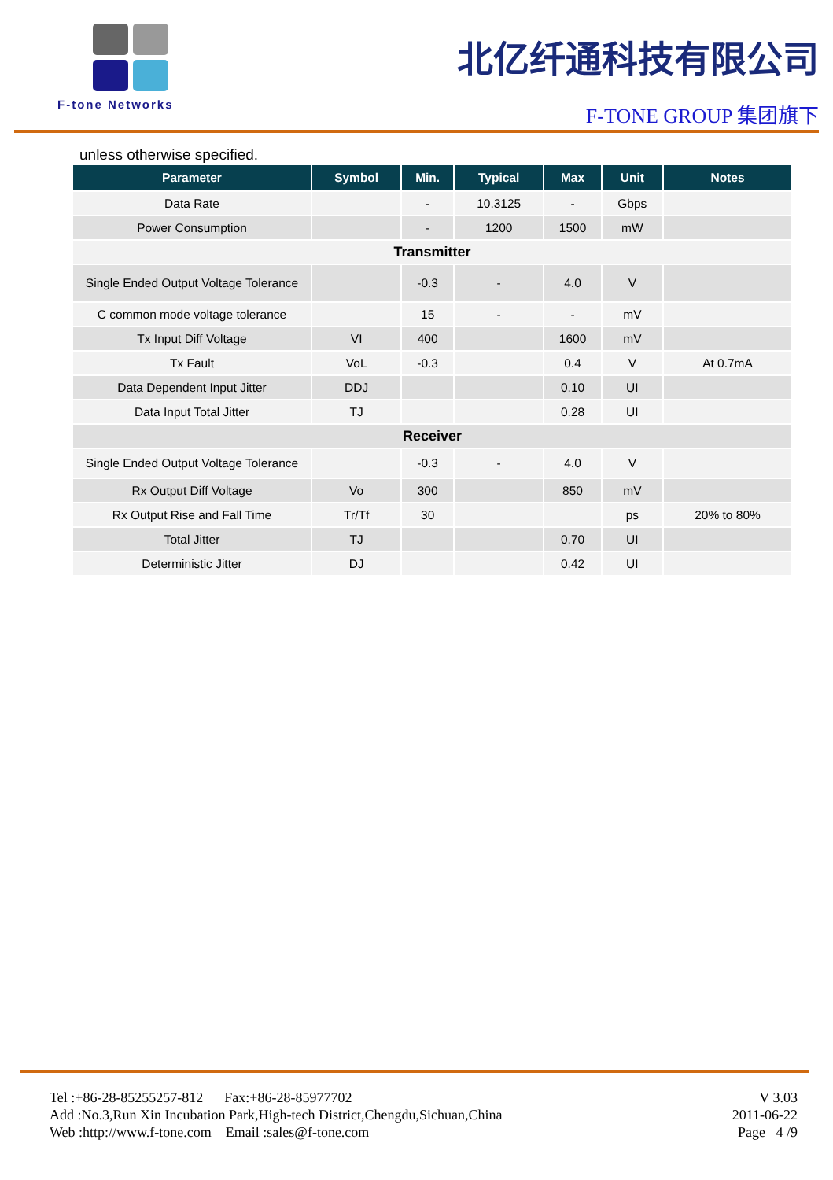F-tone Networks
北亿纤通科技有限公司
F-TONE GROUP 集团旗下
unless otherwise specified.
| Parameter | Symbol | Min. | Typical | Max | Unit | Notes |
| --- | --- | --- | --- | --- | --- | --- |
| Data Rate | | - | 10.3125 | - | Gbps | |
| Power Consumption | | - | 1200 | 1500 | mW | |
| Transmitter | | | | | | |
| Single Ended Output Voltage Tolerance | | -0.3 | - | 4.0 | V | |
| C common mode voltage tolerance | | 15 | - | - | mV | |
| Tx Input Diff Voltage | VI | 400 | | 1600 | mV | |
| Tx Fault | VoL | -0.3 | | 0.4 | V | At 0.7mA |
| Data Dependent Input Jitter | DDJ | | | 0.10 | UI | |
| Data Input Total Jitter | TJ | | | 0.28 | UI | |
| Receiver | | | | | | |
| Single Ended Output Voltage Tolerance | | -0.3 | - | 4.0 | V | |
| Rx Output Diff Voltage | Vo | 300 | | 850 | mV | |
| Rx Output Rise and Fall Time | Tr/Tf | 30 | | | ps | 20% to 80% |
| Total Jitter | TJ | | | 0.70 | UI | |
| Deterministic Jitter | DJ | | | 0.42 | UI | |
Tel :+86-28-85255257-812 Fax:+86-28-85977702
Add :No.3,Run Xin Incubation Park,High-tech District,Chengdu,Sichuan,China
Web :http://www.f-tone.com Email :sales@f-tone.com
V 3.03
2011-06-22
Page 4 /9